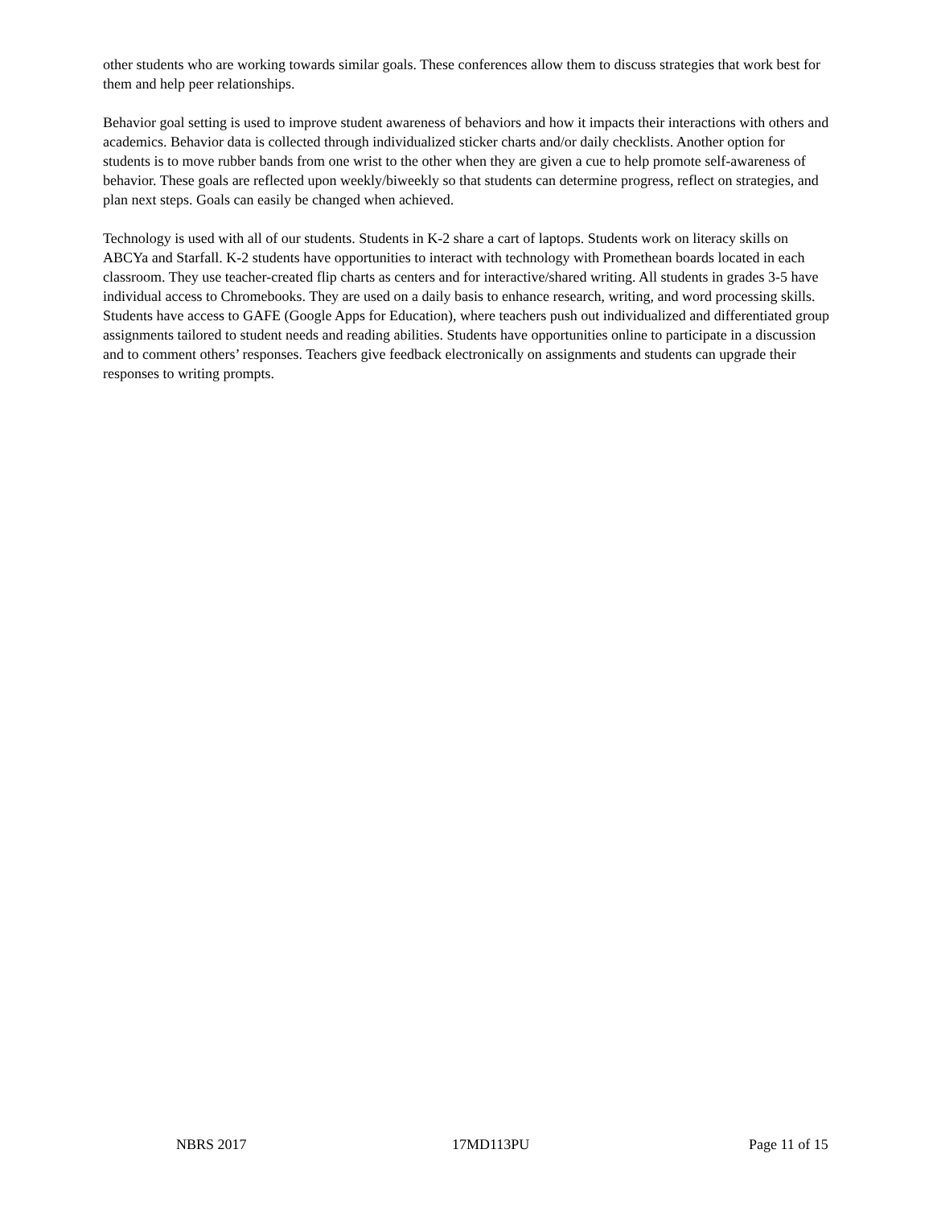other students who are working towards similar goals. These conferences allow them to discuss strategies that work best for them and help peer relationships.
Behavior goal setting is used to improve student awareness of behaviors and how it impacts their interactions with others and academics. Behavior data is collected through individualized sticker charts and/or daily checklists. Another option for students is to move rubber bands from one wrist to the other when they are given a cue to help promote self-awareness of behavior. These goals are reflected upon weekly/biweekly so that students can determine progress, reflect on strategies, and plan next steps. Goals can easily be changed when achieved.
Technology is used with all of our students. Students in K-2 share a cart of laptops. Students work on literacy skills on ABCYa and Starfall. K-2 students have opportunities to interact with technology with Promethean boards located in each classroom. They use teacher-created flip charts as centers and for interactive/shared writing. All students in grades 3-5 have individual access to Chromebooks. They are used on a daily basis to enhance research, writing, and word processing skills. Students have access to GAFE (Google Apps for Education), where teachers push out individualized and differentiated group assignments tailored to student needs and reading abilities. Students have opportunities online to participate in a discussion and to comment others’ responses. Teachers give feedback electronically on assignments and students can upgrade their responses to writing prompts.
NBRS 2017 17MD113PU Page 11 of 15